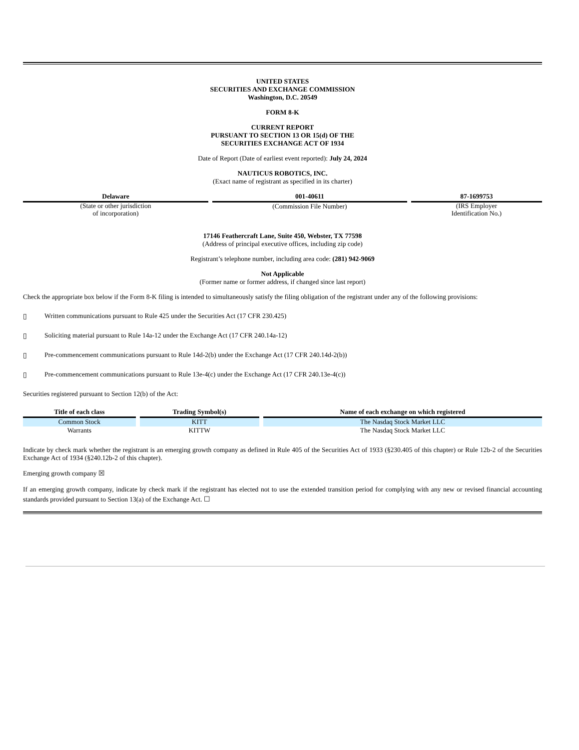UNITED STATES
SECURITIES AND EXCHANGE COMMISSION
Washington, D.C. 20549
FORM 8-K
CURRENT REPORT
PURSUANT TO SECTION 13 OR 15(d) OF THE
SECURITIES EXCHANGE ACT OF 1934
Date of Report (Date of earliest event reported): July 24, 2024
NAUTICUS ROBOTICS, INC.
(Exact name of registrant as specified in its charter)
| Delaware | 001-40611 | 87-1699753 |
| --- | --- | --- |
| (State or other jurisdiction of incorporation) | (Commission File Number) | (IRS Employer Identification No.) |
17146 Feathercraft Lane, Suite 450, Webster, TX 77598
(Address of principal executive offices, including zip code)
Registrant’s telephone number, including area code: (281) 942-9069
Not Applicable
(Former name or former address, if changed since last report)
Check the appropriate box below if the Form 8-K filing is intended to simultaneously satisfy the filing obligation of the registrant under any of the following provisions:
▯ Written communications pursuant to Rule 425 under the Securities Act (17 CFR 230.425)
▯ Soliciting material pursuant to Rule 14a-12 under the Exchange Act (17 CFR 240.14a-12)
▯ Pre-commencement communications pursuant to Rule 14d-2(b) under the Exchange Act (17 CFR 240.14d-2(b))
▯ Pre-commencement communications pursuant to Rule 13e-4(c) under the Exchange Act (17 CFR 240.13e-4(c))
Securities registered pursuant to Section 12(b) of the Act:
| Title of each class | Trading Symbol(s) | Name of each exchange on which registered |
| --- | --- | --- |
| Common Stock | KITT | The Nasdaq Stock Market LLC |
| Warrants | KITTW | The Nasdaq Stock Market LLC |
Indicate by check mark whether the registrant is an emerging growth company as defined in Rule 405 of the Securities Act of 1933 (§230.405 of this chapter) or Rule 12b-2 of the Securities Exchange Act of 1934 (§240.12b-2 of this chapter).
Emerging growth company ☒
If an emerging growth company, indicate by check mark if the registrant has elected not to use the extended transition period for complying with any new or revised financial accounting standards provided pursuant to Section 13(a) of the Exchange Act. ☐